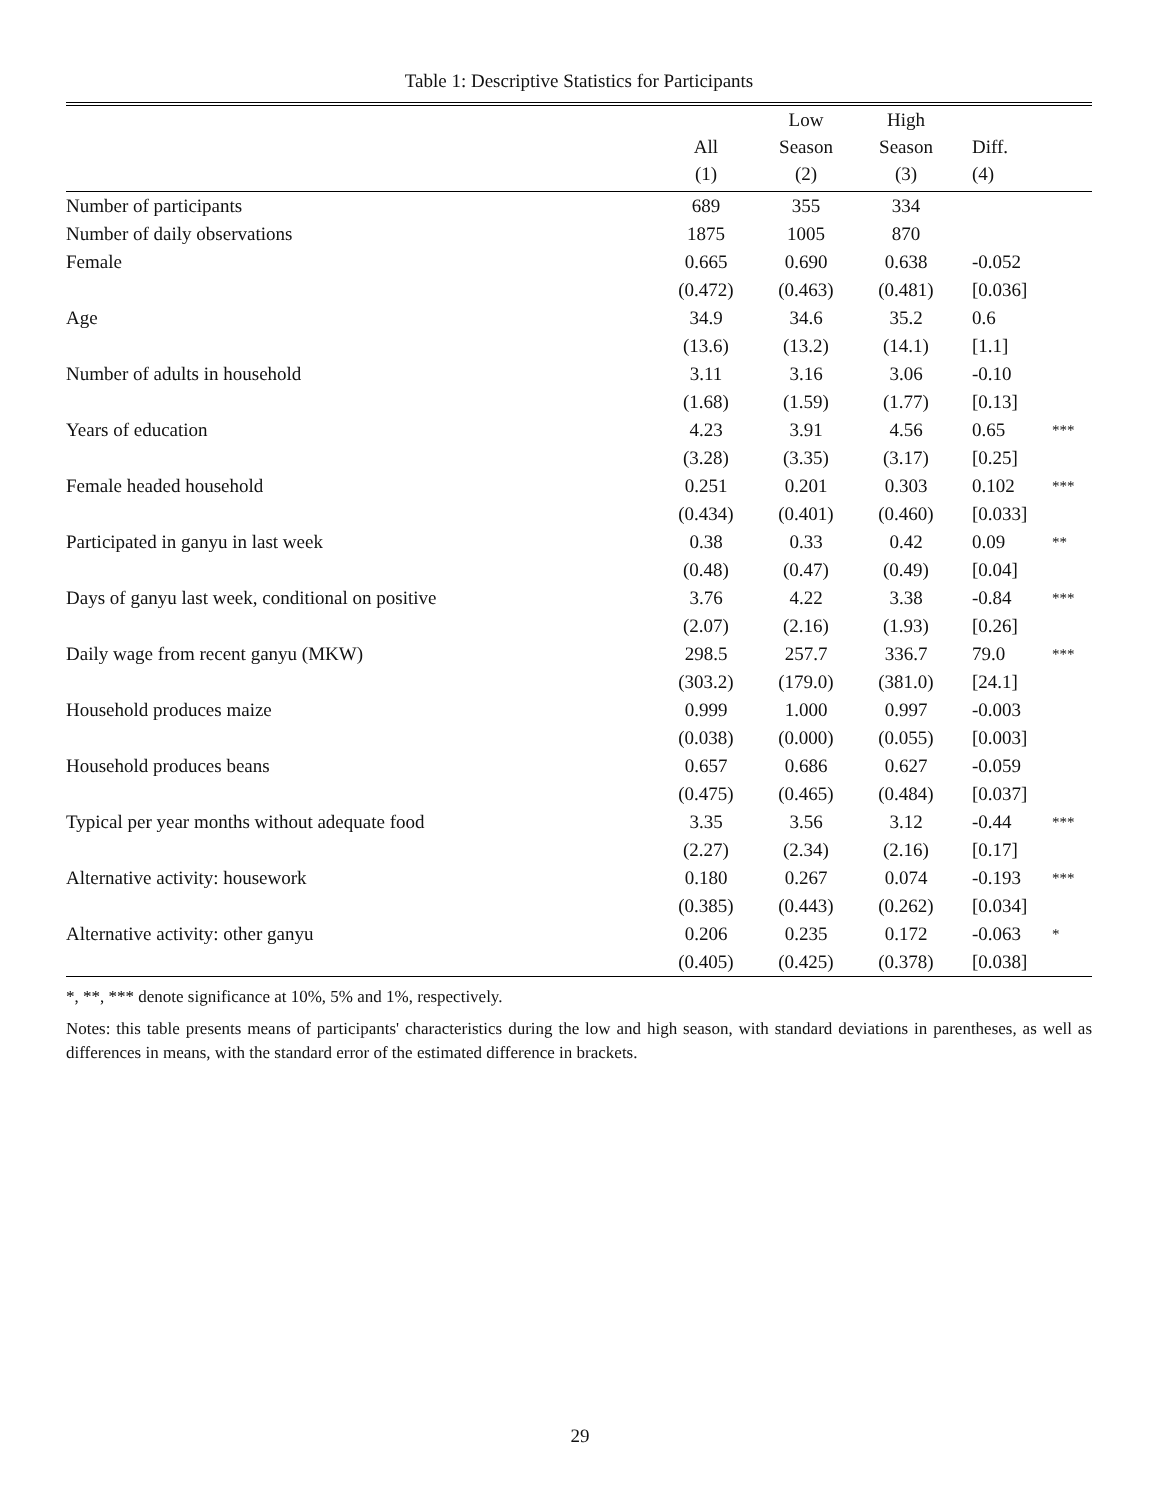Table 1: Descriptive Statistics for Participants
| | | Low | High | | |
| --- | --- | --- | --- | --- | --- |
| | All | Season | Season | Diff. | |
| | (1) | (2) | (3) | (4) | |
| Number of participants | 689 | 355 | 334 | | |
| Number of daily observations | 1875 | 1005 | 870 | | |
| Female | 0.665 | 0.690 | 0.638 | -0.052 | |
| | (0.472) | (0.463) | (0.481) | [0.036] | |
| Age | 34.9 | 34.6 | 35.2 | 0.6 | |
| | (13.6) | (13.2) | (14.1) | [1.1] | |
| Number of adults in household | 3.11 | 3.16 | 3.06 | -0.10 | |
| | (1.68) | (1.59) | (1.77) | [0.13] | |
| Years of education | 4.23 | 3.91 | 4.56 | 0.65 | *** |
| | (3.28) | (3.35) | (3.17) | [0.25] | |
| Female headed household | 0.251 | 0.201 | 0.303 | 0.102 | *** |
| | (0.434) | (0.401) | (0.460) | [0.033] | |
| Participated in ganyu in last week | 0.38 | 0.33 | 0.42 | 0.09 | ** |
| | (0.48) | (0.47) | (0.49) | [0.04] | |
| Days of ganyu last week, conditional on positive | 3.76 | 4.22 | 3.38 | -0.84 | *** |
| | (2.07) | (2.16) | (1.93) | [0.26] | |
| Daily wage from recent ganyu (MKW) | 298.5 | 257.7 | 336.7 | 79.0 | *** |
| | (303.2) | (179.0) | (381.0) | [24.1] | |
| Household produces maize | 0.999 | 1.000 | 0.997 | -0.003 | |
| | (0.038) | (0.000) | (0.055) | [0.003] | |
| Household produces beans | 0.657 | 0.686 | 0.627 | -0.059 | |
| | (0.475) | (0.465) | (0.484) | [0.037] | |
| Typical per year months without adequate food | 3.35 | 3.56 | 3.12 | -0.44 | *** |
| | (2.27) | (2.34) | (2.16) | [0.17] | |
| Alternative activity: housework | 0.180 | 0.267 | 0.074 | -0.193 | *** |
| | (0.385) | (0.443) | (0.262) | [0.034] | |
| Alternative activity: other ganyu | 0.206 | 0.235 | 0.172 | -0.063 | * |
| | (0.405) | (0.425) | (0.378) | [0.038] | |
*, **, *** denote significance at 10%, 5% and 1%, respectively.
Notes: this table presents means of participants' characteristics during the low and high season, with standard deviations in parentheses, as well as differences in means, with the standard error of the estimated difference in brackets.
29